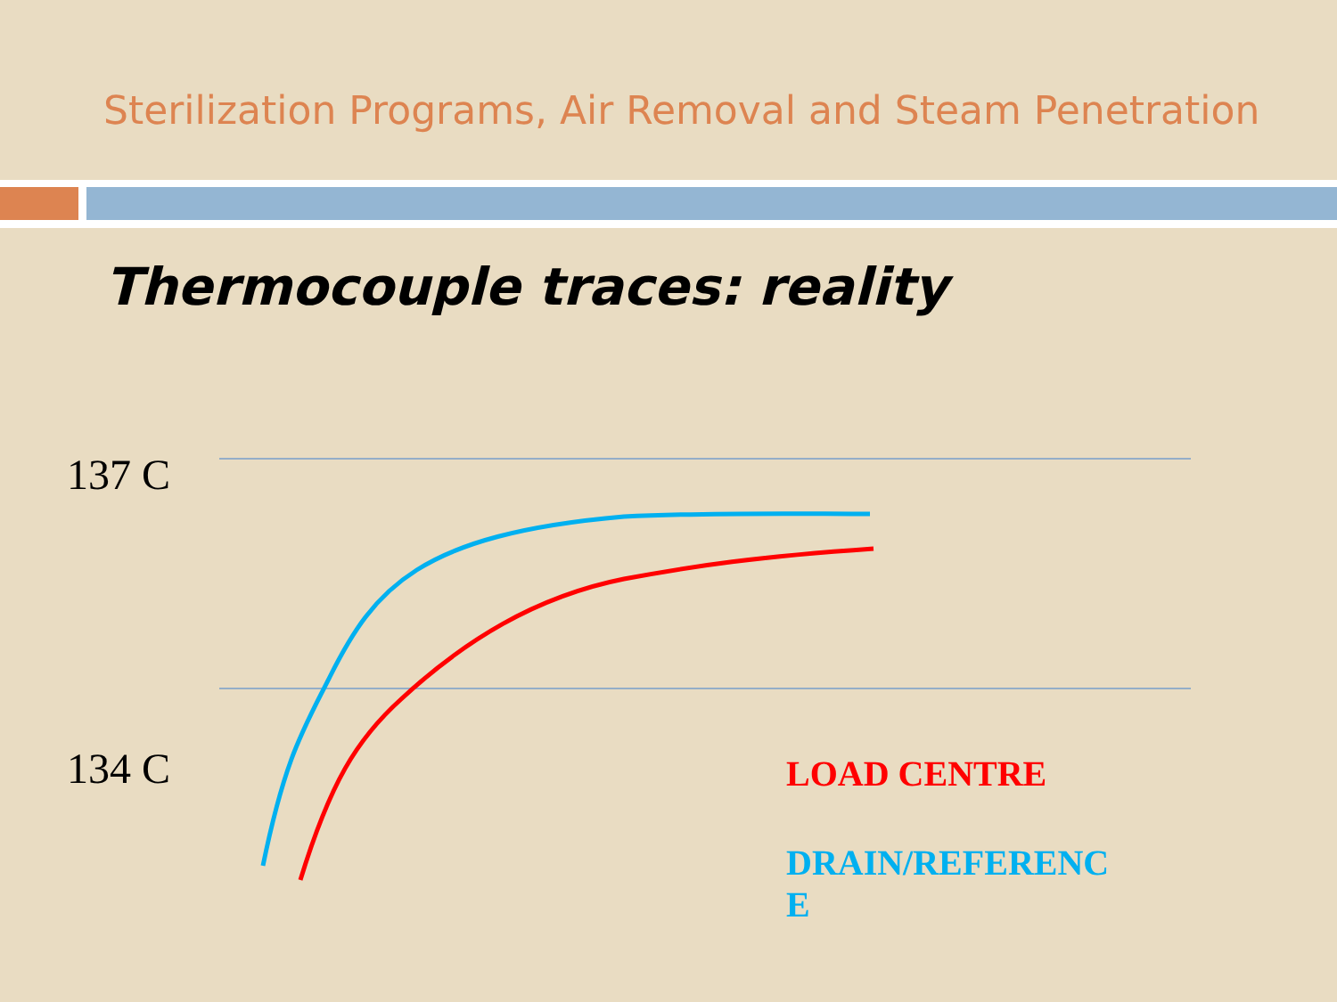Sterilization Programs, Air Removal and Steam Penetration
Thermocouple traces: reality
137 C
134 C LOAD CENTRE
DRAIN/REFERENC E